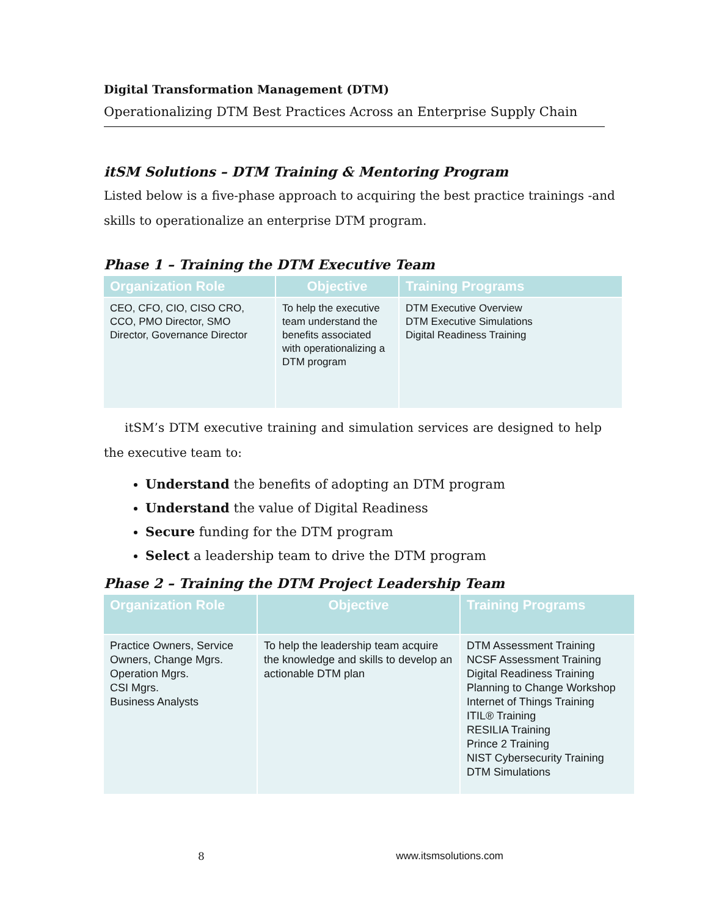Digital Transformation Management (DTM)
Operationalizing DTM Best Practices Across an Enterprise Supply Chain
itSM Solutions – DTM Training & Mentoring Program
Listed below is a five-phase approach to acquiring the best practice trainings -and skills to operationalize an enterprise DTM program.
Phase 1 – Training the DTM Executive Team
| Organization Role | Objective | Training Programs |
| --- | --- | --- |
| CEO, CFO, CIO, CISO CRO, CCO, PMO Director, SMO Director, Governance Director | To help the executive team understand the benefits associated with operationalizing a DTM program | DTM Executive Overview DTM Executive Simulations Digital Readiness Training |
itSM’s DTM executive training and simulation services are designed to help the executive team to:
Understand the benefits of adopting an DTM program
Understand the value of Digital Readiness
Secure funding for the DTM program
Select a leadership team to drive the DTM program
Phase 2 – Training the DTM Project Leadership Team
| Organization Role | Objective | Training Programs |
| --- | --- | --- |
| Practice Owners, Service Owners, Change Mgrs. Operation Mgrs. CSI Mgrs. Business Analysts | To help the leadership team acquire the knowledge and skills to develop an actionable DTM plan | DTM Assessment Training NCSF Assessment Training Digital Readiness Training Planning to Change Workshop Internet of Things Training ITIL® Training RESILIA Training Prince 2 Training NIST Cybersecurity Training DTM Simulations |
8 www.itsmsolutions.com